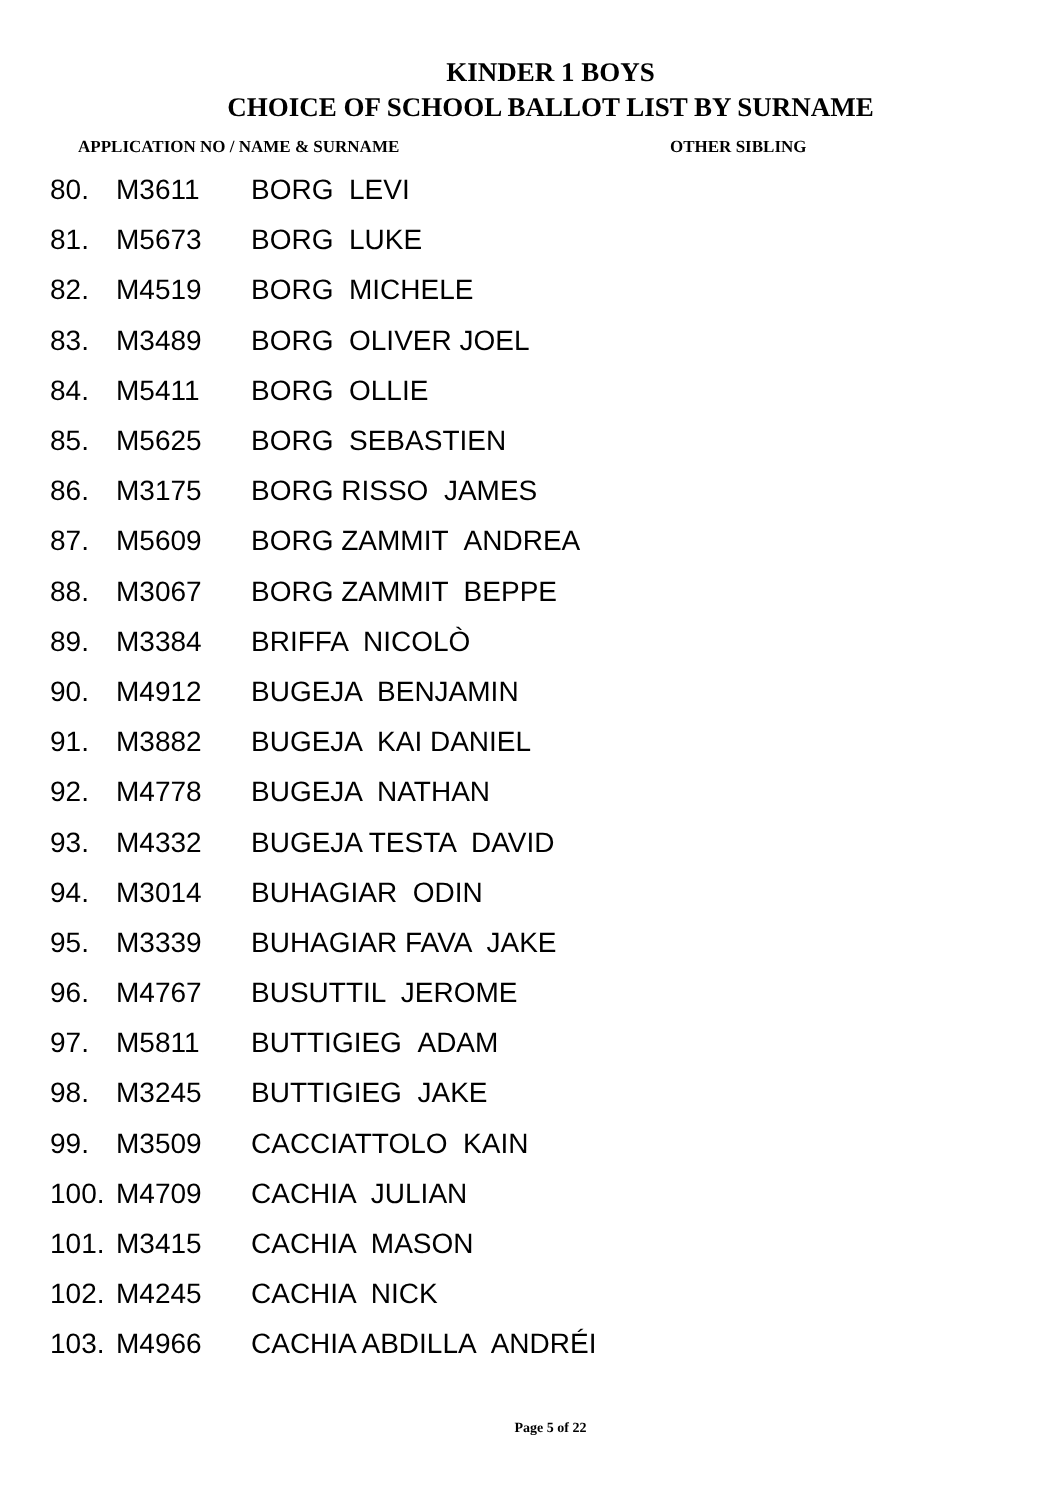KINDER 1 BOYS
CHOICE OF SCHOOL BALLOT LIST BY SURNAME
APPLICATION NO / NAME & SURNAME OTHER SIBLING
| 80. | M3611 | BORG LEVI |
| 81. | M5673 | BORG LUKE |
| 82. | M4519 | BORG MICHELE |
| 83. | M3489 | BORG OLIVER JOEL |
| 84. | M5411 | BORG OLLIE |
| 85. | M5625 | BORG SEBASTIEN |
| 86. | M3175 | BORG RISSO JAMES |
| 87. | M5609 | BORG ZAMMIT ANDREA |
| 88. | M3067 | BORG ZAMMIT BEPPE |
| 89. | M3384 | BRIFFA NICOLÒ |
| 90. | M4912 | BUGEJA BENJAMIN |
| 91. | M3882 | BUGEJA KAI DANIEL |
| 92. | M4778 | BUGEJA NATHAN |
| 93. | M4332 | BUGEJA TESTA DAVID |
| 94. | M3014 | BUHAGIAR ODIN |
| 95. | M3339 | BUHAGIAR FAVA JAKE |
| 96. | M4767 | BUSUTTIL JEROME |
| 97. | M5811 | BUTTIGIEG ADAM |
| 98. | M3245 | BUTTIGIEG JAKE |
| 99. | M3509 | CACCIATTOLO KAIN |
| 100. | M4709 | CACHIA JULIAN |
| 101. | M3415 | CACHIA MASON |
| 102. | M4245 | CACHIA NICK |
| 103. | M4966 | CACHIA ABDILLA ANDRÉI |
Page 5 of 22